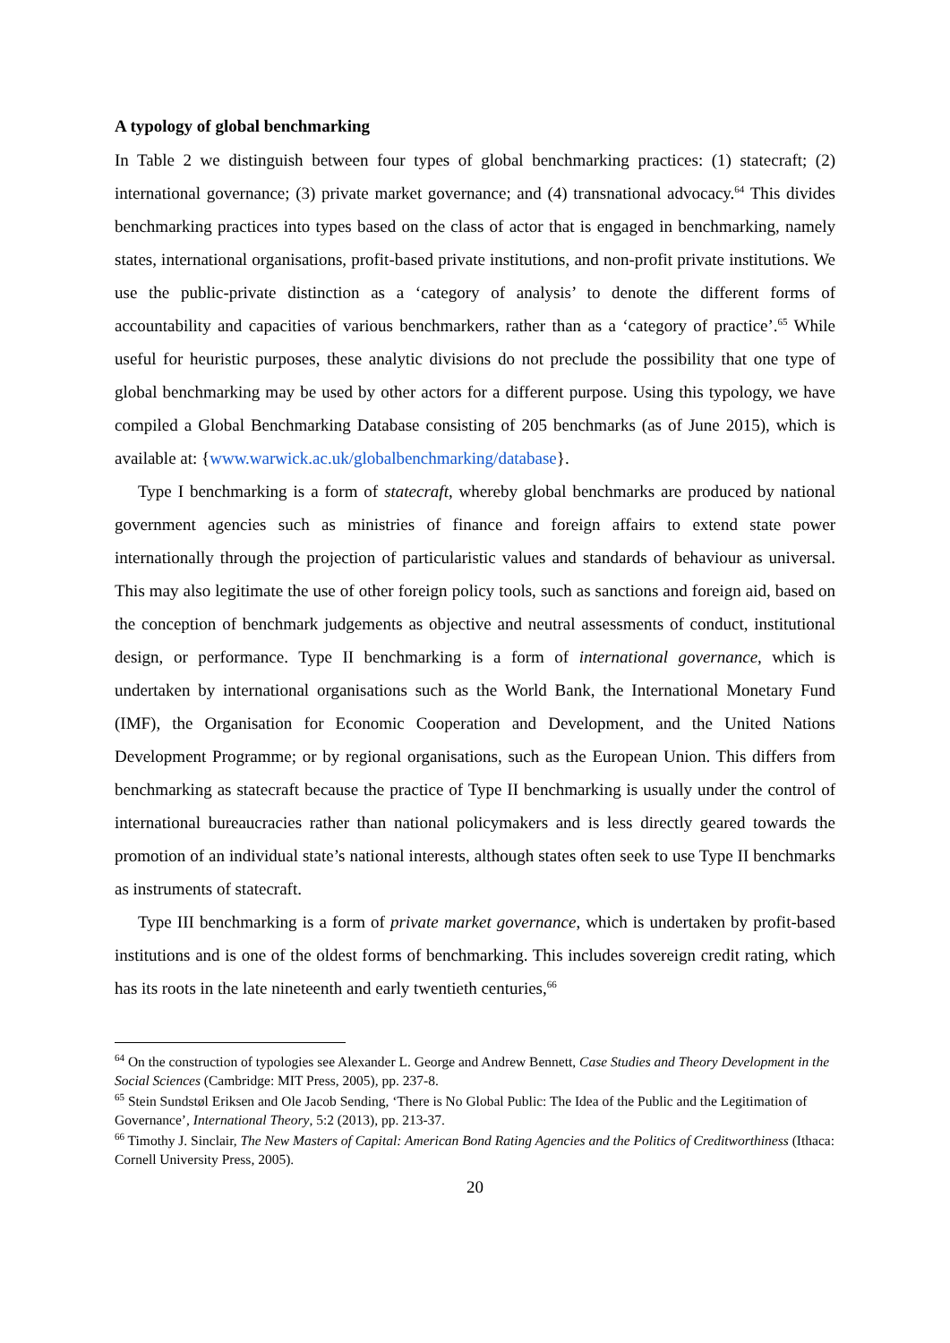A typology of global benchmarking
In Table 2 we distinguish between four types of global benchmarking practices: (1) statecraft; (2) international governance; (3) private market governance; and (4) transnational advocacy.<sup>64</sup> This divides benchmarking practices into types based on the class of actor that is engaged in benchmarking, namely states, international organisations, profit-based private institutions, and non-profit private institutions. We use the public-private distinction as a ‘category of analysis’ to denote the different forms of accountability and capacities of various benchmarkers, rather than as a ‘category of practice’.<sup>65</sup> While useful for heuristic purposes, these analytic divisions do not preclude the possibility that one type of global benchmarking may be used by other actors for a different purpose. Using this typology, we have compiled a Global Benchmarking Database consisting of 205 benchmarks (as of June 2015), which is available at: {www.warwick.ac.uk/globalbenchmarking/database}.
Type I benchmarking is a form of statecraft, whereby global benchmarks are produced by national government agencies such as ministries of finance and foreign affairs to extend state power internationally through the projection of particularistic values and standards of behaviour as universal. This may also legitimate the use of other foreign policy tools, such as sanctions and foreign aid, based on the conception of benchmark judgements as objective and neutral assessments of conduct, institutional design, or performance. Type II benchmarking is a form of international governance, which is undertaken by international organisations such as the World Bank, the International Monetary Fund (IMF), the Organisation for Economic Cooperation and Development, and the United Nations Development Programme; or by regional organisations, such as the European Union. This differs from benchmarking as statecraft because the practice of Type II benchmarking is usually under the control of international bureaucracies rather than national policymakers and is less directly geared towards the promotion of an individual state’s national interests, although states often seek to use Type II benchmarks as instruments of statecraft.
Type III benchmarking is a form of private market governance, which is undertaken by profit-based institutions and is one of the oldest forms of benchmarking. This includes sovereign credit rating, which has its roots in the late nineteenth and early twentieth centuries,<sup>66</sup>
<sup>64</sup> On the construction of typologies see Alexander L. George and Andrew Bennett, Case Studies and Theory Development in the Social Sciences (Cambridge: MIT Press, 2005), pp. 237-8.
<sup>65</sup> Stein Sundstøl Eriksen and Ole Jacob Sending, ‘There is No Global Public: The Idea of the Public and the Legitimation of Governance’, International Theory, 5:2 (2013), pp. 213-37.
<sup>66</sup> Timothy J. Sinclair, The New Masters of Capital: American Bond Rating Agencies and the Politics of Creditworthiness (Ithaca: Cornell University Press, 2005).
20